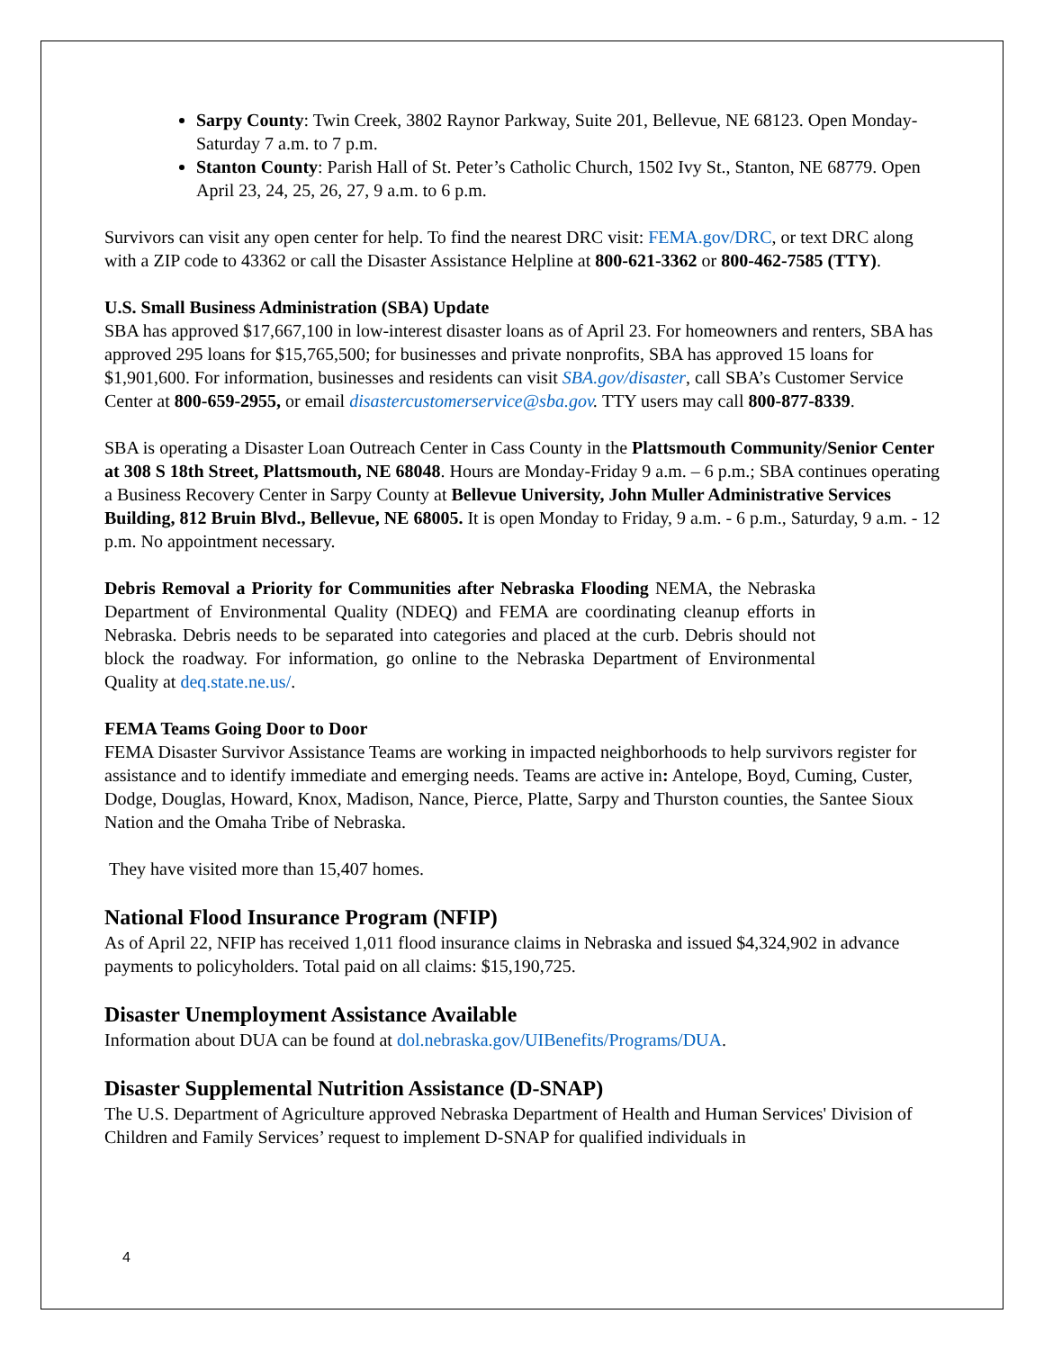Sarpy County: Twin Creek, 3802 Raynor Parkway, Suite 201, Bellevue, NE 68123. Open Monday-Saturday 7 a.m. to 7 p.m.
Stanton County: Parish Hall of St. Peter’s Catholic Church, 1502 Ivy St., Stanton, NE 68779. Open April 23, 24, 25, 26, 27, 9 a.m. to 6 p.m.
Survivors can visit any open center for help. To find the nearest DRC visit: FEMA.gov/DRC, or text DRC along with a ZIP code to 43362 or call the Disaster Assistance Helpline at 800-621-3362 or 800-462-7585 (TTY).
U.S. Small Business Administration (SBA) Update
SBA has approved $17,667,100 in low-interest disaster loans as of April 23. For homeowners and renters, SBA has approved 295 loans for $15,765,500; for businesses and private nonprofits, SBA has approved 15 loans for $1,901,600. For information, businesses and residents can visit SBA.gov/disaster, call SBA’s Customer Service Center at 800-659-2955, or email disastercustomerservice@sba.gov. TTY users may call 800-877-8339.
SBA is operating a Disaster Loan Outreach Center in Cass County in the Plattsmouth Community/Senior Center at 308 S 18th Street, Plattsmouth, NE 68048. Hours are Monday-Friday 9 a.m. – 6 p.m.; SBA continues operating a Business Recovery Center in Sarpy County at Bellevue University, John Muller Administrative Services Building, 812 Bruin Blvd., Bellevue, NE 68005. It is open Monday to Friday, 9 a.m. - 6 p.m., Saturday, 9 a.m. - 12 p.m. No appointment necessary.
Debris Removal a Priority for Communities after Nebraska Flooding NEMA, the Nebraska Department of Environmental Quality (NDEQ) and FEMA are coordinating cleanup efforts in Nebraska. Debris needs to be separated into categories and placed at the curb. Debris should not block the roadway. For information, go online to the Nebraska Department of Environmental Quality at deq.state.ne.us/.
FEMA Teams Going Door to Door
FEMA Disaster Survivor Assistance Teams are working in impacted neighborhoods to help survivors register for assistance and to identify immediate and emerging needs. Teams are active in: Antelope, Boyd, Cuming, Custer, Dodge, Douglas, Howard, Knox, Madison, Nance, Pierce, Platte, Sarpy and Thurston counties, the Santee Sioux Nation and the Omaha Tribe of Nebraska.
They have visited more than 15,407 homes.
National Flood Insurance Program (NFIP)
As of April 22, NFIP has received 1,011 flood insurance claims in Nebraska and issued $4,324,902 in advance payments to policyholders. Total paid on all claims: $15,190,725.
Disaster Unemployment Assistance Available
Information about DUA can be found at dol.nebraska.gov/UIBenefits/Programs/DUA.
Disaster Supplemental Nutrition Assistance (D-SNAP)
The U.S. Department of Agriculture approved Nebraska Department of Health and Human Services' Division of Children and Family Services’ request to implement D-SNAP for qualified individuals in
4